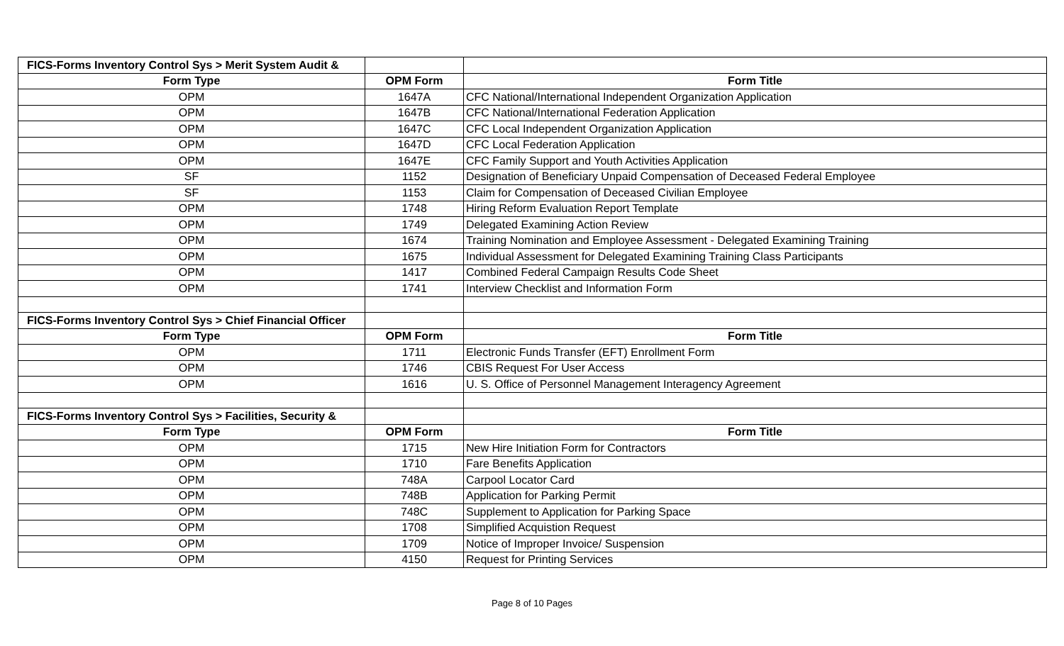| FICS-Forms Inventory Control Sys > Merit System Audit & | | |
| Form Type | OPM Form | Form Title |
| OPM | 1647A | CFC National/International Independent Organization Application |
| OPM | 1647B | CFC National/International Federation Application |
| OPM | 1647C | CFC Local Independent Organization Application |
| OPM | 1647D | CFC Local Federation Application |
| OPM | 1647E | CFC Family Support and Youth Activities Application |
| SF | 1152 | Designation of Beneficiary Unpaid Compensation of Deceased Federal Employee |
| SF | 1153 | Claim for Compensation of Deceased Civilian Employee |
| OPM | 1748 | Hiring Reform Evaluation Report Template |
| OPM | 1749 | Delegated Examining Action Review |
| OPM | 1674 | Training Nomination and Employee Assessment - Delegated Examining Training |
| OPM | 1675 | Individual Assessment for Delegated Examining Training Class Participants |
| OPM | 1417 | Combined Federal Campaign Results Code Sheet |
| OPM | 1741 | Interview Checklist and Information Form |
| FICS-Forms Inventory Control Sys > Chief Financial Officer | | |
| Form Type | OPM Form | Form Title |
| OPM | 1711 | Electronic Funds Transfer (EFT) Enrollment Form |
| OPM | 1746 | CBIS Request For User Access |
| OPM | 1616 | U. S. Office of Personnel Management Interagency Agreement |
| FICS-Forms Inventory Control Sys > Facilities, Security & | | |
| Form Type | OPM Form | Form Title |
| OPM | 1715 | New Hire Initiation Form for Contractors |
| OPM | 1710 | Fare Benefits Application |
| OPM | 748A | Carpool Locator Card |
| OPM | 748B | Application for Parking Permit |
| OPM | 748C | Supplement to Application for Parking Space |
| OPM | 1708 | Simplified Acquistion Request |
| OPM | 1709 | Notice of Improper Invoice/ Suspension |
| OPM | 4150 | Request for Printing Services |
Page 8 of 10 Pages